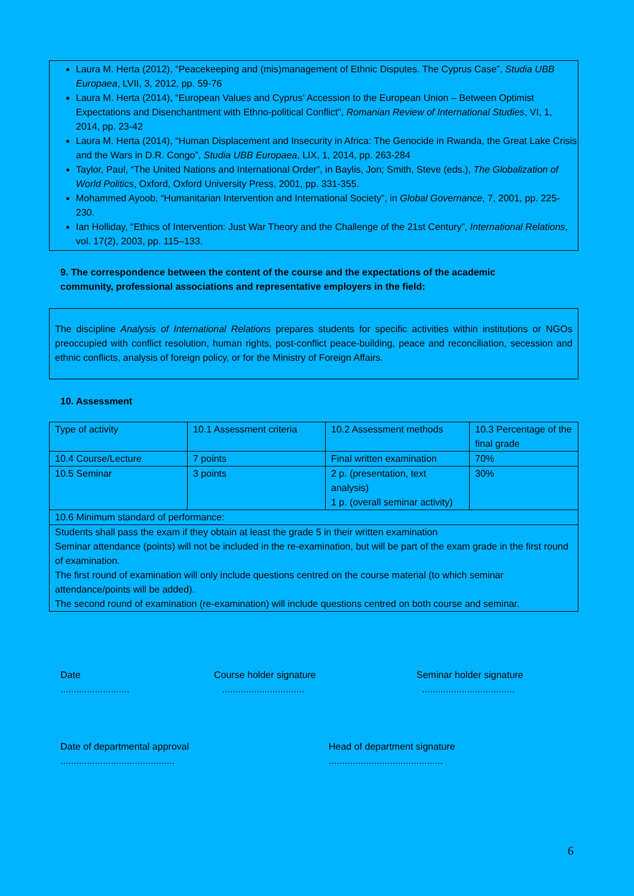Laura M. Herta (2012), “Peacekeeping and (mis)management of Ethnic Disputes. The Cyprus Case”, Studia UBB Europaea, LVII, 3, 2012, pp. 59-76
Laura M. Herta (2014), “European Values and Cyprus’ Accession to the European Union – Between Optimist Expectations and Disenchantment with Ethno-political Conflict”, Romanian Review of International Studies, VI, 1, 2014, pp. 23-42
Laura M. Herta (2014), “Human Displacement and Insecurity in Africa: The Genocide in Rwanda, the Great Lake Crisis and the Wars in D.R. Congo”, Studia UBB Europaea, LIX, 1, 2014, pp. 263-284
Taylor, Paul, “The United Nations and International Order”, in Baylis, Jon; Smith, Steve (eds.), The Globalization of World Politics, Oxford, Oxford University Press, 2001, pp. 331-355.
Mohammed Ayoob, “Humanitarian Intervention and International Society”, in Global Governance, 7, 2001, pp. 225-230.
Ian Holliday, “Ethics of Intervention: Just War Theory and the Challenge of the 21st Century”, International Relations, vol. 17(2), 2003, pp. 115–133.
9. The correspondence between the content of the course and the expectations of the academic community, professional associations and representative employers in the field:
The discipline Analysis of International Relations prepares students for specific activities within institutions or NGOs preoccupied with conflict resolution, human rights, post-conflict peace-building, peace and reconciliation, secession and ethnic conflicts, analysis of foreign policy, or for the Ministry of Foreign Affairs.
10. Assessment
| Type of activity | 10.1 Assessment criteria | 10.2 Assessment methods | 10.3 Percentage of the final grade |
| 10.4 Course/Lecture | 7 points | Final written examination | 70% |
| 10.5 Seminar | 3 points | 2 p. (presentation, text analysis) 1 p. (overall seminar activity) | 30% |
| 10.6 Minimum standard of performance: | | | |
| Students shall pass the exam if they obtain at least the grade 5 in their written examination Seminar attendance (points) will not be included in the re-examination, but will be part of the exam grade in the first round of examination. The first round of examination will only include questions centred on the course material (to which seminar attendance/points will be added). The second round of examination (re-examination) will include questions centred on both course and seminar. | | | |
Date
..........................
Course holder signature
...............................
Seminar holder signature
...................................
Date of departmental approval
...........................................
Head of department signature
...........................................
6